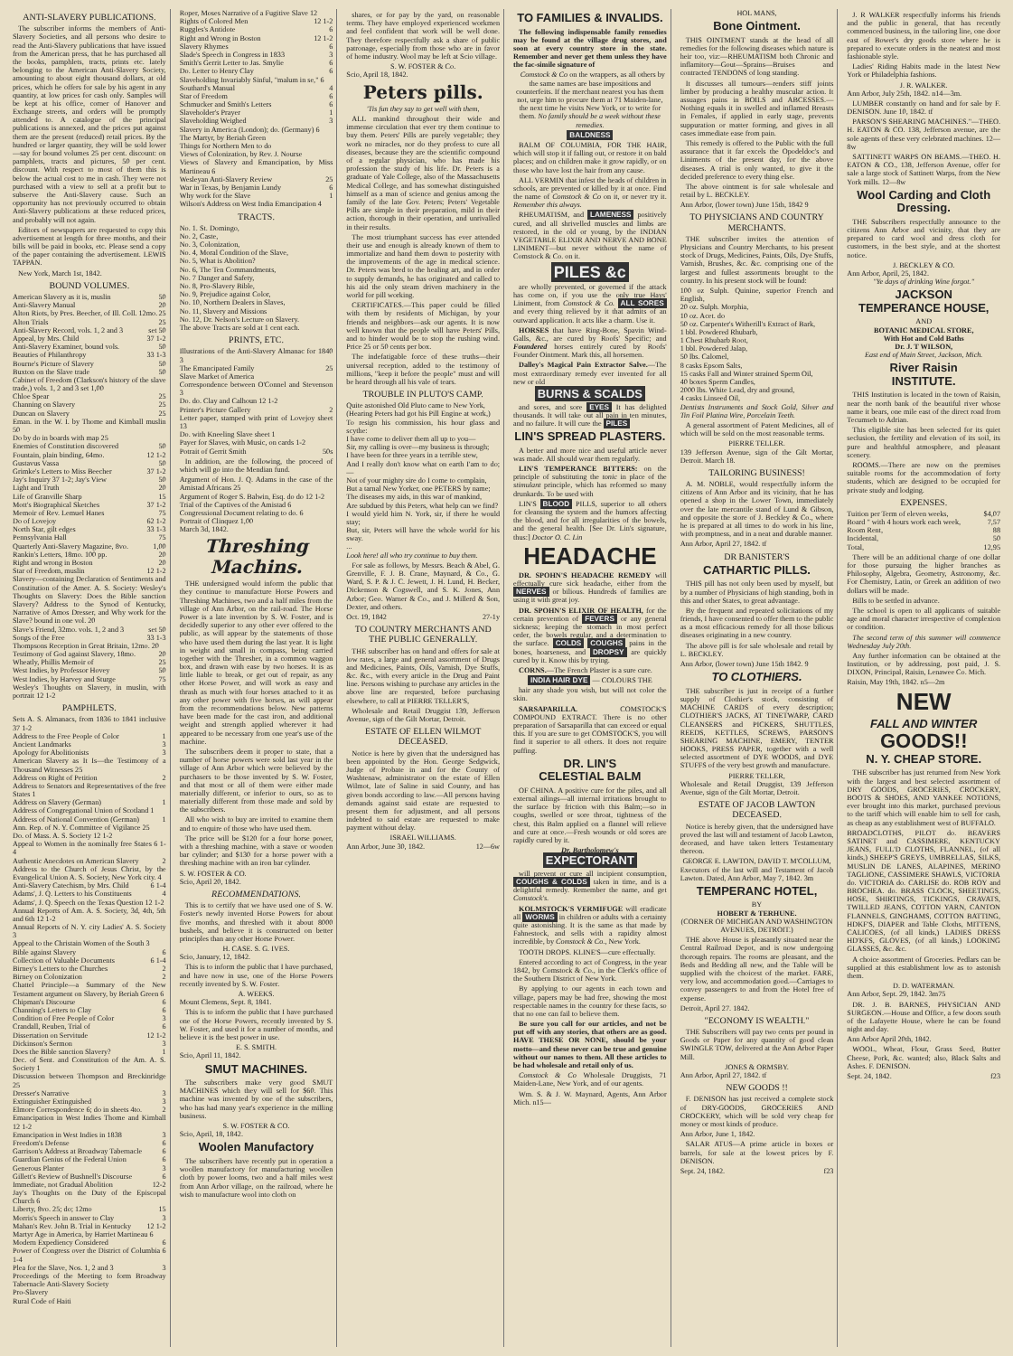ANTI-SLAVERY PUBLICATIONS.
The subscriber informs the members of Anti-Slavery Societies, and all persons who desire to read the Anti-Slavery publications that have issued from the American press, that he has purchased all the books, pamphlets, tracts, prints etc. lately belonging to the American Anti-Slavery Society, amounting to about eight thousand dollars, at old prices, which he offers for sale by his agent in any quantity, at low prices for cash only. Samples will be kept at his office, corner of Hanover and Exchange streets, and orders will be promptly attended to. A catalogue of the principal publications is annexed, and the prices put against them are the present (reduced) retail prices. By the hundred or larger quantity, they will be sold lower —say for bound volumes 25 per cent. discount: on pamphlets, tracts and pictures, 50 per cent. discount. With respect to most of them this is below the actual cost to me in cash. They were not purchased with a view to sell at a profit but to subserve the Anti-Slavery cause. Such an opportunity has not previously occurred to obtain Anti-Slavery publications at these reduced prices, and probably will not again.
Editors of newspapers are requested to copy this advertisement at length for three months, and their bills will be paid in books, etc. Please send a copy of the paper containing the advertisement. LEWIS TAPPAN.
New York, March 1st, 1842.
BOUND VOLUMES.
American Slavery as it is, muslin 50
Anti-Slavery Manual 20
Alton Riots, by Pres. Beecher, of Ill. Coll. 12mo. 25
Alton Trials 25
Anti-Slavery Record, vols. 1, 2 and 3 set 50
Appeal, by Mrs. Child 37 1-2
Anti-Slavery Examiner, bound vols. 50
Beauties of Philanthropy 33 1-3
Bourne's Picture of Slavery 50
Buxton on the Slave trade 50
Cabinet of Freedom (Clarkson's history of the slave trade,) vols. 1, 2 and 3 set 1,00
Chloe Spear 25
Channing on Slavery 25
Duncan on Slavery 25
Eman. in the W. I. by Thome and Kimball muslin 50
Do by do in boards with map 25
Enemies of Constitution discovered 50
Fountain, plain binding, 64mo. 12 1-2
Gustavus Vassa 50
Grimke's Letters to Miss Beecher 37 1-2
Jay's Inquiry 37 1-2; Jay's View 50
Light and Truth 20
Life of Granville Sharp 15
Mott's Biographical Sketches 37 1-2
Memoir of Rev. Lemuel Hanes 75
Do of Lovejoy 62 1-2
North Star, gilt edges 33 1-3
Pennsylvania Hall 75
Quarterly Anti-Slavery Magazine, 8vo. 1,00
Rankin's Letters, 18mo. 100 pp. 20
Right and wrong in Boston 20
Star of Freedom, muslin 12 1-2
Slavery—containing Declaration of Sentiments and Constitution of the Amer. A. S. Society: Wesley's Thoughts on Slavery: Does the Bible sanction Slavery? Address to the Synod of Kentucky, Narrative of Amos Dresser, and Why work for the Slave? bound in one vol. 20
Slave's Friend, 32mo. vols. 1, 2 and 3 set 50
Songs of the Free 33 1-3
Thompsons Reception in Great Britain, 12mo. 20
Testimony of God against Slavery, 18mo. 20
Wheatly, Phillis Memoir of 25
West Indies, by Professor Hovey 50
West Indies, by Harvey and Sturge 75
Wesley's Thoughts on Slavery, in muslin, with portrait 12 1-2
PAMPHLETS.
Sets A. S. Almanacs, from 1836 to 1841 inclusive 37 1-2
Address to the Free People of Color 1
Ancient Landmarks 3
Apology for Abolitionists 3
American Slavery as It Is—the Testimony of a Thousand Witnesses 25
Address on Right of Petition 2
Address to Senators and Representatives of the free States 1
Address on Slavery (German) 1
Address of Congregational Union of Scotland 1
Address of National Convention (German) 1
Ann. Rep. of N. Y. Committee of Vigilance 25
Do. of Mass. A. S. Society 12 1-2
Appeal to Women in the nominally free States 6 1-4
Authentic Anecdotes on American Slavery 2
Address to the Church of Jesus Christ, by the Evangelical Union A. S. Society, New York city. 4
Anti-Slavery Catechism, by Mrs. Child 6 1-4
Adams', J. Q. Letters to his Constituents 4
Adams', J. Q. Speech on the Texas Question 12 1-2
Annual Reports of Am. A. S. Society, 3d, 4th, 5th and 6th 12 1-2
Annual Reports of N. Y. city Ladies' A. S. Society 3
Appeal to the Christain Women of the South 3
Bible against Slavery 6
Collection of Valuable Documents 6 1-4
Birney's Letters to the Churches 2
Birney on Colonization 2
Chattel Principle—a Summary of the New Testament argument on Slavery, by Beriah Green 6
Chipman's Discourse 6
Channing's Letters to Clay 6
Condition of Free People of Color 3
Crandall, Reuben, Trial of 6
Dissertation on Servitude 12 1-2
Dickinson's Sermon 3
Does the Bible sanction Slavery? 1
Dec. of Sent. and Constitution of the Am. A. S. Society 1
Discussion between Thompson and Breckinridge 25
Dresser's Narrative 3
Extinguisher Extinguished 3
Elmore Correspondence 6; do in sheets 4to. 2
Emancipation in West Indies Thome and Kimball 12 1-2
Emancipation in West Indies in 1838 3
Freedom's Defense 6
Garrison's Address at Broadway Tabernacle 6
Guardian Genius of the Federal Union 6
Generous Planter 3
Gillett's Review of Bushnell's Discourse 6
Immediate, not Gradual Abolition 12-2
Jay's Thoughts on the Duty of the Episcopal Church 6
Liberty, 8vo. 25; do; 12mo 15
Morris's Speech in answer to Clay 3
Mahan's Rev. John B. Trial in Kentucky 12 1-2
Martyr Age in America, by Harriet Martineau 6
Modern Expediency Considered 6
Power of Congress over the District of Columbia 6 1-4
Plea for the Slave, Nos. 1, 2 and 3 3
Proceedings of the Meeting to form Broadway Tabernacle Anti-Slavery Society
Pro-Slavery
Rural Code of Haiti
Roper, Moses Narrative of a Fugitive Slave 12
Rights of Colored Men 12 1-2
Ruggles's Antidote 6
Right and Wrong in Boston 12 1-2
Slavery Rhymes 6
Slade's Speech in Congress in 1833 3
Smith's Gerrit Letter to Jas. Smylie 6
Do. Letter to Henry Clay 6
Slaveholding Invariably Sinful, "malum in se," 6
Southard's Manual 4
Star of Freedom 6
Schmucker and Smith's Letters 6
Slaveholder's Prayer 1
Slaveholding Weighed 3
Slavery in America (London); do. (Germany) 6
The Martyr, by Beriah Green
Things for Northern Men to do
Views of Colonization, by Rev. J. Nourse
Views of Slavery and Emancipation, by Miss Martineau 6
Wesleyan Anti-Slavery Review 25
War in Texas, by Benjamin Lundy 6
Why work for the Slave 1
Wilson's Address on West India Emancipation 4
TRACTS.
No. 1. St. Domingo,
No. 2, Caste,
No. 3, Colonization,
No. 4, Moral Condition of the Slave,
No. 5, What is Abolition?
No. 6, The Ten Commandments,
No. 7 Danger and Safety,
No. 8, Pro-Slavery Bible,
No. 9, Prejudice against Color,
No. 10, Northern Dealers in Slaves,
No. 11, Slavery and Missions
No. 12, Dr. Nelson's Lecture on Slavery.
The above Tracts are sold at 1 cent each.
PRINTS, ETC.
Illustrations of the Anti-Slavery Almanac for 1840 3
The Emancipated Family 25
Slave Market of America
Correspondence between O'Connel and Stevenson 3
Do. do. Clay and Calhoun 12 1-2
Printer's Picture Gallery 2
Letter paper, stamped with print of Lovejoy sheet 13
Do. with Kneeling Slave sheet 1
Payer for Slaves, with Music, on cards 1-2
Potrait of Gerrit Smith 50s
In addition, are the following, the proceed of which will go into the Mendian fund.
Argument of Hon. J. Q. Adams in the case of the Amistad Africans 25
Argument of Roger S. Balwin, Esq. do do 12 1-2
Trial of the Captives of the Amistad 6
Congressional Document relating to do. 6
Portrait of Clinquez 1,00
March 3d, 1842.
Threshing Machins.
THE undersigned would inform the public that they continue to manufacture Horse Powers and Threshing Machines, two and a half miles from the village of Ann Arbor, on the rail-road. The Horse Power is a late invention by S. W. Foster, and is decidedly superior to any other ever offered to the public, as will appear by the statements of those who have used them during the last year. It is light in weight and small in compass, being carried together with the Thresher, in a common waggon box, and drawn with ease by two horses. It is as little liable to break, or get out of repair, as any other Horse Power, and will work as easy and thrash as much with four horses attached to it as any other power with five horses, as will appear from the recommendations below. New patterns have been made for the cast iron, and additional weight and strength applied wherever it had appeared to be necessary from one year's use of the machine.
The subscribers deem it proper to state, that a number of horse powers were sold last year in the village of Ann Arbor which were believed by the purchasers to be those invented by S. W. Foster, and that most or all of them were either made materially different, or inferior to ours, so as to materially different from those made and sold by the subscribers.
All who wish to buy are invited to examine them and to enquire of those who have used them.
The price will be $120 for a four horse power, with a threshing machine, with a stave or wooden bar cylinder; and $130 for a horse power with a threshing machine with an iron bar cylinder.
S. W. FOSTER & CO.
Scio, April 20, 1842.
RECOMMENDATIONS.
This is to certify that we have used one of S. W. Foster's newly invented Horse Powers for about five months, and threshed with it about 8000 bushels, and believe it is constructed on better principles than any other Horse Power.
H. CASE. S. G. IVES.
Scio, January, 12, 1842.
This is to inform the public that I have purchased, and have now in use, one of the Horse Powers recently invented by S. W. Foster.
A. WEEKS.
Mount Clemens, Sept. 8, 1841.
This is to inform the public that I have purchased one of the Horse Powers, recently invented by S. W. Foster, and used it for a number of months, and believe it is the best power in use.
E. S. SMITH.
Scio, April 11, 1842.
SMUT MACHINES.
The subscribers make very good SMUT MACHINES which they will sell for $60. This machine was invented by one of the subscribers, who has had many year's experience in the milling business.
S. W. FOSTER & CO.
Scio, April, 18, 1842.
Woolen Manufactory
The subscribers have recently put in operation a woollen manufactory for manufacturing woollen cloth by power looms, two and a half miles west from Ann Arbor village, on the railroad, where he wish to manufacture wool into cloth on
shares, or for pay by the yard, on reasonable terms. They have employed experienced workmen and feel confident that work will be well done. They therefore respectfully ask a share of public patronage, especially from those who are in favor of home industry. Wool may be left at Scio village.
S. W. FOSTER & Co.
Scio, April 18, 1842.
Peters pills.
'Tis fun they say to get well with them,
ALL mankind throughout their wide and immense circulation that ever try them continue to buy them. Peters' Pills are purely vegetable; they work no miracles, nor do they profess to cure all diseases, because they are the scientific compound of a regular physician, who has made his profession the study of his life. Dr. Peters is a graduate of Yale College, also of the Massachusetts Medical College, and has somewhat distinguished himself as a man of science and genius among the family of the late Gov. Peters; Peters' Vegetable Pills are simple in their preparation, mild in their action, thorough in their operation, and unrivalled in their results.
The most triumphant success has ever attended their use and enough is already known of them to immortalize and hand them down to posterity with the improvements of the age in medical science. Dr. Peters was bred to the healing art, and in order to supply demands, he has originated and called to his aid the only steam driven machinery in the world for pill working.
CERTIFICATES.—This paper could be filled with them by residents of Michigan, by your friends and neighbors—ask our agents. It is now well known that the people will have Peters' Pills, and to hinder would be to stop the rushing wind. Price 25 or 50 cents per box.
The indefatigable force of these truths—their universal reception, added to the testimony of millions, "keep it before the people" must and will be heard through all his vale of tears.
TROUBLE IN PLUTO'S CAMP.
Quite astonished Old Pluto came to New York,
(Hearing Peters had got his Pill Engine at work,)
To resign his commission, his hour glass and scythe:
I have come to deliver them all up to you—
Sir, my calling is over—my business is through;
I have been for three years in a terrible stew,
And I really don't know what on earth I'am to do;—
Not of your mighty sire do I come to complain,
But a tarnal New Yorker, one PETERS by name;
The diseases my aids, in this war of mankind,
Are subdued by this Peters, what help can we find?
I would yield him N. York, sir, if there he would stay;
But, sir, Peters will have the whole world for his sway.
...
Look here! all who try continue to buy them.
For sale as follows, by Messrs. Beach & Abel, G. Grenville, F. J. B. Crane, Maynard, & Co., G. Ward, S. P. & J. C. Jewett, J. H. Lund, H. Becker, Dickenson & Cogswell, and S. K. Jones, Ann Arbor; Geo. Warner & Co., and J. Millerd & Son, Dexter, and others.
Oct. 19, 1842 27-1y
TO COUNTRY MERCHANTS AND THE PUBLIC GENERALLY.
THE subscriber has on hand and offers for sale at low rates, a large and general assortment of Drugs and Medicines, Paints, Oils, Varnish, Dye Stuffs, &c. &c., with every article in the Drug and Paint line. Persons wishing to purchase any articles in the above line are requested, before purchasing elsewhere, to call at PIERRE TELLER'S,
Wholesale and Retail Druggist 139, Jefferson Avenue, sign of the Gilt Mortar, Detroit.
ESTATE OF ELLEN WILMOT DECEASED.
Notice is here by given that the undersigned has been appointed by the Hon. George Sedgwick, Judge of Probate in and for the County of Washtenaw, administrator on the estate of Ellen Wilmot, late of Saline in said County, and has given bonds according to law.—All persons having demands against said estate are requested to present them for adjustment, and all persons indebted to said estate are requested to make payment without delay.
ISRAEL WILLIAMS.
Ann Arbor, June 30, 1842. 12—6w
TO FAMILIES & INVALIDS.
The following indispensable family remedies may be found at the village drug stores, and soon at every country store in the state. Remember and never get them unless they have the fac-simile signature of
Comstock & Co on the wrappers, as all others by the same names are base impositions and counterfeits. If the merchant nearest you has them not, urge him to procure them at 71 Maiden-lane, the next time he visits New York, or to write for them. No family should be a week without these remedies.
BALDNESS
BALM OF COLUMBIA, FOR THE HAIR, which will stop it if falling out, or restore it on bald places; and on children make it grow rapidly, or on those who have lost the hair from any cause.
ALL VERMIN that infest the heads of children in schools, are prevented or killed by it at once. Find the name of Comstock & Co on it, or never try it. Remember this always.
RHEUMATISM, and LAMENESS positively cured, and all shrivelled muscles and limbs are restored, in the old or young, by the INDIAN VEGETABLE ELIXIR AND NERVE AND BONE LINIMENT—but never without the name of Comstock & Co. on it.
PILES &c
are wholly prevented, or governed if the attack has come on, if you use the only true Hays' Liniment, from Comstock & Co. ALL SORES and every thing relieved by it that admits of an outward application. It acts like a charm. Use it.
HORSES that have Ring-Bone, Spavin Wind-Galls, &c., are cured by Roofs' Specific; and Foundered horses entirely cured by Roofs' Founder Ointment. Mark this, all horsemen.
Dalley's Magical Pain Extractor Salve.—The most extraordinary remedy ever invented for all new or old
BURNS & SCALDS
and sores, and sore EYES It has delighted thousands. It will take out all pain in ten minutes, and no failure. It will cure the PILES
LIN'S SPREAD PLASTERS.
A better and more nice and useful article never was made. All should wear them regularly.
LIN'S TEMPERANCE BITTERS: on the principle of substituting the tonic in place of the stimulant principle, which has reformed so many drunkards. To be used with
LIN'S BLOOD PILLS, superior to all others for cleansing the system and the humors affecting the blood, and for all irregularities of the bowels, and the general health. [See Dr. Lin's signature, thus:] Doctor O. C. Lin
HEADACHE
DR. SPOHN'S HEADACHE REMEDY will effectually cure sick headache, either from the NERVES or bilious. Hundreds of families are using it with great joy.
DR. SPOHN'S ELIXIR OF HEALTH, for the certain prevention of FEVERS or any general sickness; keeping the stomach in most perfect order, the bowels regular, and a determination to the surface. COLDS COUGHS pains in the bones, hoarseness, and DROPSY are quickly cured by it. Know this by trying.
CORNS.—The French Plaster is a sure cure.
INDIA HAIR DYE — COLOURS THE
hair any shade you wish, but will not color the skin.
SARSAPARILLA. COMSTOCK'S COMPOUND EXTRACT. There is no other preparation of Sarsaparilla that can exceed or equal this. If you are sure to get COMSTOCK'S, you will find it superior to all others. It does not require puffing.
DR. LIN'S
CELESTIAL BALM
OF CHINA. A positive cure for the piles, and all external ailings—all internal irritations brought to the surface by friction with this Balm;—so in coughs, swelled or sore throat, tightness of the chest, this Balm applied on a flannel will relieve and cure at once.—Fresh wounds or old sores are rapidly cured by it.
Dr. Bartholomew's
EXPECTORANT
will prevent or cure all incipient consumption, COUGHS & COLDS taken in time, and is a delightful remedy. Remember the name, and get Comstock's.
KOLMSTOCK'S VERMIFUGE will eradicate all WORMS in children or adults with a certainty quite astonishing. It is the same as that made by Fahnestock, and sells with a rapidity almost incredible, by Comstock & Co., New York.
TOOTH DROPS. KLINE'S—cure effectually.
Entered according to act of Congress, in the year 1842, by Comstock & Co., in the Clerk's office of the Southern District of New York.
By applying to our agents in each town and village, papers may be had free, showing the most respectable names in the country for these facts, so that no one can fail to believe them.
Be sure you call for our articles, and not be put off with any stories, that others are as good. HAVE THESE OR NONE, should be your motto—and these never can be true and genuine without our names to them. All these articles to be had wholesale and retail only of us.
Comstock & Co Wholesale Druggists, 71 Maiden-Lane, New York, and of our agents.
Wm. S. & J. W. Maynard, Agents, Ann Arbor Mich. n15—
HOL MANS,
Bone Ointment.
THIS OINTMENT stands at the head of all remedies for the following diseases which nature is heir too, viz:—RHEUMATISM both Chronic and inflamitory—Gout—Sprains—Bruises and contracted TENDONS of long standing.
It discusses all tumours—renders stiff joints limber by producing a healthy muscular action. It assuages pains in BOILS and ABCESSES.—Nothing equals it in swelled and inflamed Breasts in Females, if applied in early stage, prevents suppuration or matter forming, and gives in all cases immediate ease from pain.
This remedy is offered to the Public with the full assurance that it far excels the Opodeldoc's and Liniments of the present day, for the above diseases. A trial is only wanted, to give it the decided preference to every thing else.
The above ointment is for sale wholesale and retail by L. BECKLEY.
Ann Arbor, (lower town) June 15th, 1842 9
TO PHYSICIANS AND COUNTRY MERCHANTS.
THE subscriber invites the attention of Physicians and Country Merchants, to his present stock of Drugs, Medicines, Paints, Oils, Dye Stuffs, Varnish, Brushes, &c. &c. comprising one of the largest and fullest assortments brought to the country. In his present stock will be found:
100 oz Sulph. Quinine, superior French and English,
20 oz. Sulph. Morphia,
10 oz. Acet. do
50 oz. Carpenter's Witherill's Extract of Bark,
1 bbl. Powdered Rhubarb,
1 Chest Rhubarb Root,
1 bbl. Powdered Jalap,
50 lbs. Calomel,
8 casks Epsom Salts,
15 casks Fall and Winter strained Sperm Oil,
40 boxes Sperm Candles,
2000 lbs. White Lead, dry and ground,
4 casks Linseed Oil,
Dentists Instruments and Stock Gold, Silver and Tin Foil Platina Wire, Porcelain Teeth.
A general assortment of Patent Medicines, all of which will be sold on the most reasonable terms.
PIERRE TELLER.
139 Jefferson Avenue, sign of the Gilt Mortar, Detroit. March 18.
TAILORING BUSINESS!
A. M. NOBLE, would respectfully inform the citizens of Ann Arbor and its vicinity, that he has opened a shop in the Lower Town, immediately over the late mercantile stand of Lund & Gibson, and opposite the store of J. Beckley & Co., where he is prepared at all times to do work in his line, with promptness, and in a neat and durable manner.
Ann Arbor, April 27, 1842. tf
DR BANISTER'S
CATHARTIC PILLS.
THIS pill has not only been used by myself, but by a number of Physicians of high standing, both in this and other States, to great advantage.
By the frequent and repeated solicitations of my friends, I have consented to offer them to the public as a most efficacious remedy for all those bilious diseases originating in a new country.
The above pill is for sale wholesale and retail by L. BECKLEY.
Ann Arbor, (lower town) June 15th 1842. 9
TO CLOTHIERS.
THE subscriber is just in receipt of a further supply of Clothier's stock, consisting of MACHINE CARDS of every description; CLOTHIER'S JACKS, AT TINETWARP, CARD CLEANSERS and PICKERS, SHUTTLES, REEDS, KETTLES, SCREWS, PARSON'S SHEARING MACHINE, EMERY, TENTER HOOKS, PRESS PAPER, together with a well selected assortment of DYE WOODS, and DYE STUFFS of the very best growth and manufacture.
PIERRE TELLER,
Wholesale and Retail Druggist, 139 Jefferson Avenue, sign of the Gilt Mortar, Detroit.
ESTATE OF JACOB LAWTON DECEASED.
Notice is hereby given, that the undersigned have proved the last will and testament of Jacob Lawton, deceased, and have taken letters Testamentary thereon.
GEORGE E. LAWTON, DAVID T. M'COLLUM,
Executors of the last will and Testament of Jacob Lawton. Dated, Ann Arbor, May 7, 1842. 3m
TEMPERANC HOTEL,
BY
HOBERT & TERHUNE.
(CORNER OF MICHIGAN AND WASHINGTON AVENUES, DETROIT.)
THE above House is pleasantly situated near the Central Railroad Depot, and is now undergoing thorough repairs. The rooms are pleasant, and the Beds and Bedding all new, and the Table will be supplied with the choicest of the market. FARE, very low, and accommodation good.—Carriages to convey passengers to and from the Hotel free of expense.
Detroit, April 27. 1842.
"ECONOMY IS WEALTH."
THE Subscribers will pay two cents per pound in Goods or Paper for any quantity of good clean SWINGLE TOW, delivered at the Ann Arbor Paper Mill.
JONES & ORMSBY.
Ann Arbor, April 27, 1842. tf
NEW GOODS !!
F. DENISON has just received a complete stock of DRY-GOODS, GROCERIES AND CROCKERY, which will be sold very cheap for money or most kinds of produce.
Ann Arbor, June 1, 1842.
SALAR ATUS—A prime article in boxes or barrels, for sale at the lowest prices by F. DENISON.
Sept. 24, 1842. f23
J. R WALKER respectfully informs his friends and the public in general, that has recently commenced business, in the tailoring line, one door east of Bower's dry goods store where he is prepared to execute orders in the neatest and most fashionable style.
Ladies' Riding Habits made in the latest New York or Philadelphia fashions.
J. R. WALKER.
Ann Arbor, July 25th, 1842. n14—3m.
LUMBER constantly on hand and for sale by F. DENISON. June 10, 1842. tf
PARSON'S SHEARING MACHINES."—THEO. H. EATON & CO. 138, Jefferson avenue, are the sole agents of these very celebrated machines. 12—8w
SATTINETT WARPS ON BEAMS.—THEO. H. EATON & CO., 138, Jefferson Avenue, offer for sale a large stock of Sattinett Warps, from the New York mills. 12—8w
Wool Carding and Cloth Dressing.
THE Subscribers respectfully announce to the citizens Ann Arbor and vicinity, that they are prepared to card wool and dress cloth for customers, in the best style, and at the shortest notice.
J. BECKLEY & CO.
Ann Arbor, April, 25, 1842.
"Ye days of drinking Wine forgot."
JACKSON
TEMPERANCE HOUSE,
AND
BOTANIC MEDICAL STORE,
With Hot and Cold Baths
Dr. J. T WILSON,
East end of Main Street, Jackson, Mich.
River Raisin
INSTITUTE.
THIS Institution is located in the town of Raisin, near the north bank of the beautiful river whose name it bears, one mile east of the direct road from Tecumseh to Adrian.
This eligible site has been selected for its quiet seclusion, the fertility and elevation of its soil, its pure and healthful atmosphere, and pleasant scenery.
ROOMS.—There are now on the premises suitable rooms for the accommodation of forty students, which are designed to be occupied for private study and lodging.
EXPENSES.
Tuition per Term of eleven weeks, $4,07
Board " with 4 hours work each week, 7,57
Room Rent, 88
Incidental, 50
Total, 12,95
There will be an additional charge of one dollar for those pursuing the higher branches as Philosophy, Algebra, Geometry, Astronomy, &c. For Chemistry, Latin, or Greek an addition of two dollars will be made.
Bills to be settled in advance.
The school is open to all applicants of suitable age and moral character irrespective of complexion or condition.
The second term of this summer will commence Wednesday July 20th.
Any further information can be obtained at the Institution, or by addressing, post paid, J. S. DIXON, Principal, Raisin, Lenawee Co. Mich.
Raisin, May 19th, 1842. n5—2m
NEW
FALL AND WINTER
GOODS!!
N. Y. CHEAP STORE.
THE subscriber has just returned from New York with the largest and best selected assortment of DRY GOODS, GROCERIES, CROCKERY, BOOTS & SHOES, AND YANKEE NOTIONS, ever brought into this market, purchased previous to the tariff which will enable him to sell for cash, as cheap as any establishment west of BUFFALO.
BROADCLOTHS, PILOT do. BEAVERS SATINET and CASSIMERE, KENTUCKY JEANS, FULL'D CLOTHS, FLANNEL, (of all kinds,) SHEEP'S GREYS, UMBRELLAS, SILKS, MUSLIN DE LANES, ALAPINES, MERINO TAGLIONE, CASSIMERE SHAWLS, VICTORIA do. VICTORIA do. CARLISE do. ROB ROY and BROCHEA. do. BRASS CLOCK, SHEETINGS, HOSE, SHIRTINGS, TICKINGS, CRAVATS, TWILLED JEANS, COTTON YARN, CANTON FLANNELS, GINGHAMS, COTTON BATTING, HDKF'S, DIAPER and Table Cloths, MITTENS, CALICOES, (of all kinds,) LADIES DRESS HD'KFS, GLOVES, (of all kinds,) LOOKING GLASSES, &c. &c.
A choice assortment of Groceries. Pedlars can be supplied at this establishment low as to astonish them.
D. D. WATERMAN.
Ann Arbor, Sept. 29, 1842. 3m75
DR. J. B. BARNES, PHYSICIAN AND SURGEON.—House and Office, a few doors south of the Lafayette House, where he can be found night and day.
Ann Arbor April 20th, 1842.
WOOL, Wheat, Flour, Grass Seed, Butter Cheese, Pork, &c. wanted; also, Black Salts and Ashes. F. DENISON.
Sept. 24, 1842. f23